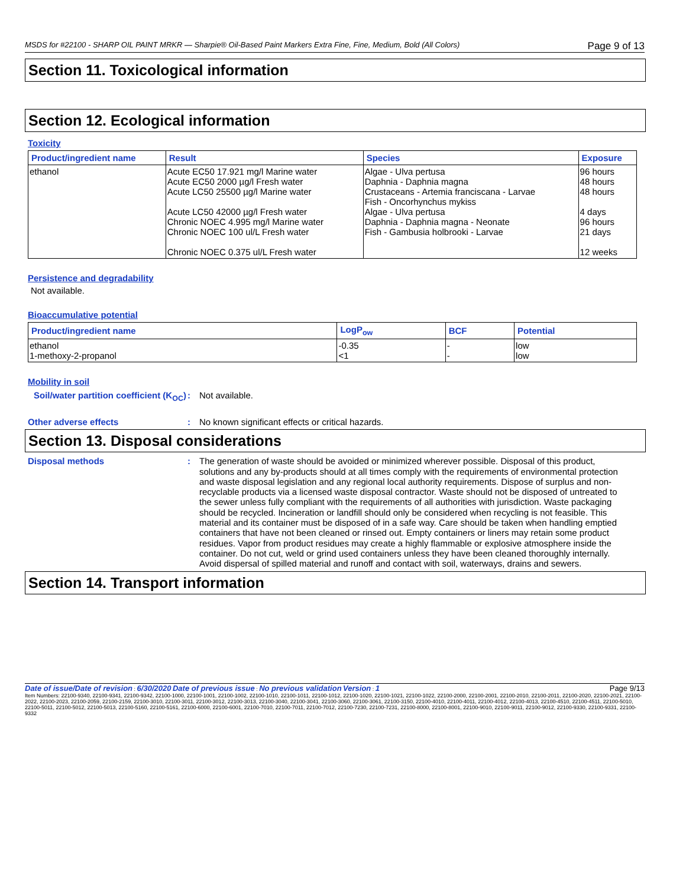MSDS for #22100 - SHARP OIL PAINT MRKR — Sharpie® Oil-Based Paint Markers Extra Fine, Fine, Medium, Bold (All Colors) Page 9 of 13
Section 11. Toxicological information
Section 12. Ecological information
Toxicity
| Product/ingredient name | Result | Species | Exposure |
| --- | --- | --- | --- |
| ethanol | Acute EC50 17.921 mg/l Marine water Acute EC50 2000 µg/l Fresh water Acute LC50 25500 µg/l Marine water Acute LC50 42000 µg/l Fresh water Chronic NOEC 4.995 mg/l Marine water Chronic NOEC 100 ul/L Fresh water Chronic NOEC 0.375 ul/L Fresh water | Algae - Ulva pertusa Daphnia - Daphnia magna Crustaceans - Artemia franciscana - Larvae Fish - Oncorhynchus mykiss Algae - Ulva pertusa Daphnia - Daphnia magna - Neonate Fish - Gambusia holbrooki - Larvae | 96 hours 48 hours 48 hours 4 days 96 hours 21 days 12 weeks |
Persistence and degradability
Not available.
Bioaccumulative potential
| Product/ingredient name | LogP<sub>ow</sub> | BCF | Potential |
| --- | --- | --- | --- |
| ethanol 1-methoxy-2-propanol | -0.35 <1 | - - | low low |
Mobility in soil
Soil/water partition coefficient (K<sub>OC</sub>)
:
Not available.
Other adverse effects :
No known significant effects or critical hazards.
Section 13. Disposal considerations
Disposal methods :
The generation of waste should be avoided or minimized wherever possible. Disposal of this product, solutions and any by-products should at all times comply with the requirements of environmental protection and waste disposal legislation and any regional local authority requirements. Dispose of surplus and non-recyclable products via a licensed waste disposal contractor. Waste should not be disposed of untreated to the sewer unless fully compliant with the requirements of all authorities with jurisdiction. Waste packaging should be recycled. Incineration or landfill should only be considered when recycling is not feasible. This material and its container must be disposed of in a safe way. Care should be taken when handling emptied containers that have not been cleaned or rinsed out. Empty containers or liners may retain some product residues. Vapor from product residues may create a highly flammable or explosive atmosphere inside the container. Do not cut, weld or grind used containers unless they have been cleaned thoroughly internally. Avoid dispersal of spilled material and runoff and contact with soil, waterways, drains and sewers.
Section 14. Transport information
Date of issue/Date of revision : 6/30/2020 Date of previous issue : No previous validation Version : 1 Page 9/13
Item Numbers: 22100-9340, 22100-9341, 22100-9342, 22100-1000, 22100-1001, 22100-1002, 22100-1010, 22100-1011, 22100-1012, 22100-1020, 22100-1021, 22100-1022, 22100-2000, 22100-2001, 22100-2010, 22100-2011, 22100-2020, 22100-2021, 22100-2022, 22100-2023, 22100-2059, 22100-2159, 22100-3010, 22100-3011, 22100-3012, 22100-3013, 22100-3040, 22100-3041, 22100-3060, 22100-3061, 22100-3150, 22100-4010, 22100-4011, 22100-4012, 22100-4013, 22100-4510, 22100-4511, 22100-5010, 22100-5011, 22100-5012, 22100-5013, 22100-5160, 22100-5161, 22100-6000, 22100-6001, 22100-7010, 22100-7011, 22100-7012, 22100-7230, 22100-7231, 22100-8000, 22100-8001, 22100-9010, 22100-9011, 22100-9012, 22100-9330, 22100-9331, 22100-9332